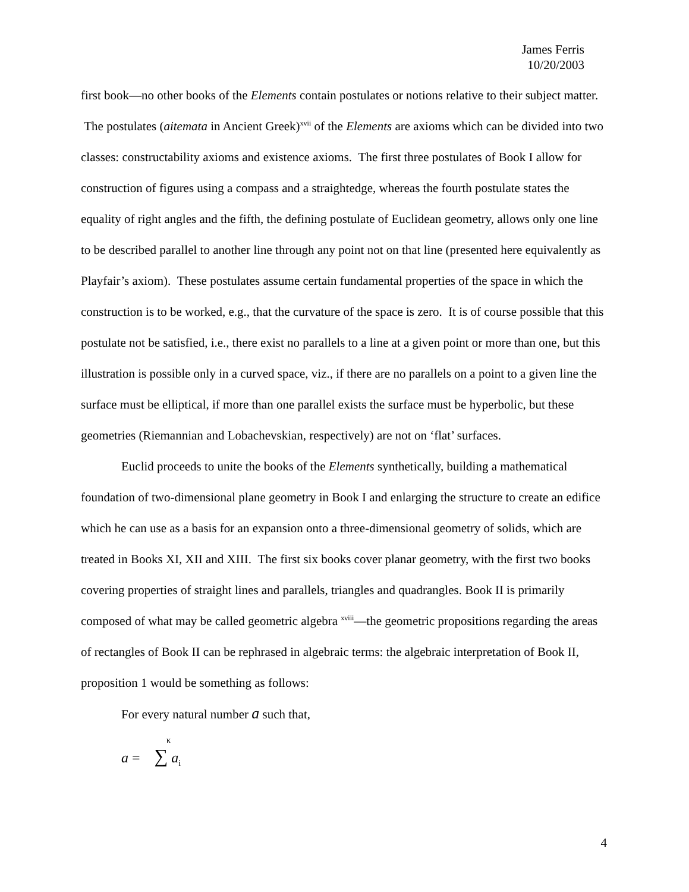James Ferris
10/20/2003
first book—no other books of the Elements contain postulates or notions relative to their subject matter. The postulates (aitemata in Ancient Greek)<sup>xvii</sup> of the Elements are axioms which can be divided into two classes: constructability axioms and existence axioms. The first three postulates of Book I allow for construction of figures using a compass and a straightedge, whereas the fourth postulate states the equality of right angles and the fifth, the defining postulate of Euclidean geometry, allows only one line to be described parallel to another line through any point not on that line (presented here equivalently as Playfair’s axiom). These postulates assume certain fundamental properties of the space in which the construction is to be worked, e.g., that the curvature of the space is zero. It is of course possible that this postulate not be satisfied, i.e., there exist no parallels to a line at a given point or more than one, but this illustration is possible only in a curved space, viz., if there are no parallels on a point to a given line the surface must be elliptical, if more than one parallel exists the surface must be hyperbolic, but these geometries (Riemannian and Lobachevskian, respectively) are not on ‘flat’ surfaces.
Euclid proceeds to unite the books of the Elements synthetically, building a mathematical foundation of two-dimensional plane geometry in Book I and enlarging the structure to create an edifice which he can use as a basis for an expansion onto a three-dimensional geometry of solids, which are treated in Books XI, XII and XIII. The first six books cover planar geometry, with the first two books covering properties of straight lines and parallels, triangles and quadrangles. Book II is primarily composed of what may be called geometric algebra <sup>xviii</sup>—the geometric propositions regarding the areas of rectangles of Book II can be rephrased in algebraic terms: the algebraic interpretation of Book II, proposition 1 would be something as follows:
For every natural number a such that,
κ
a = ∑ a<sub>i</sub>
4